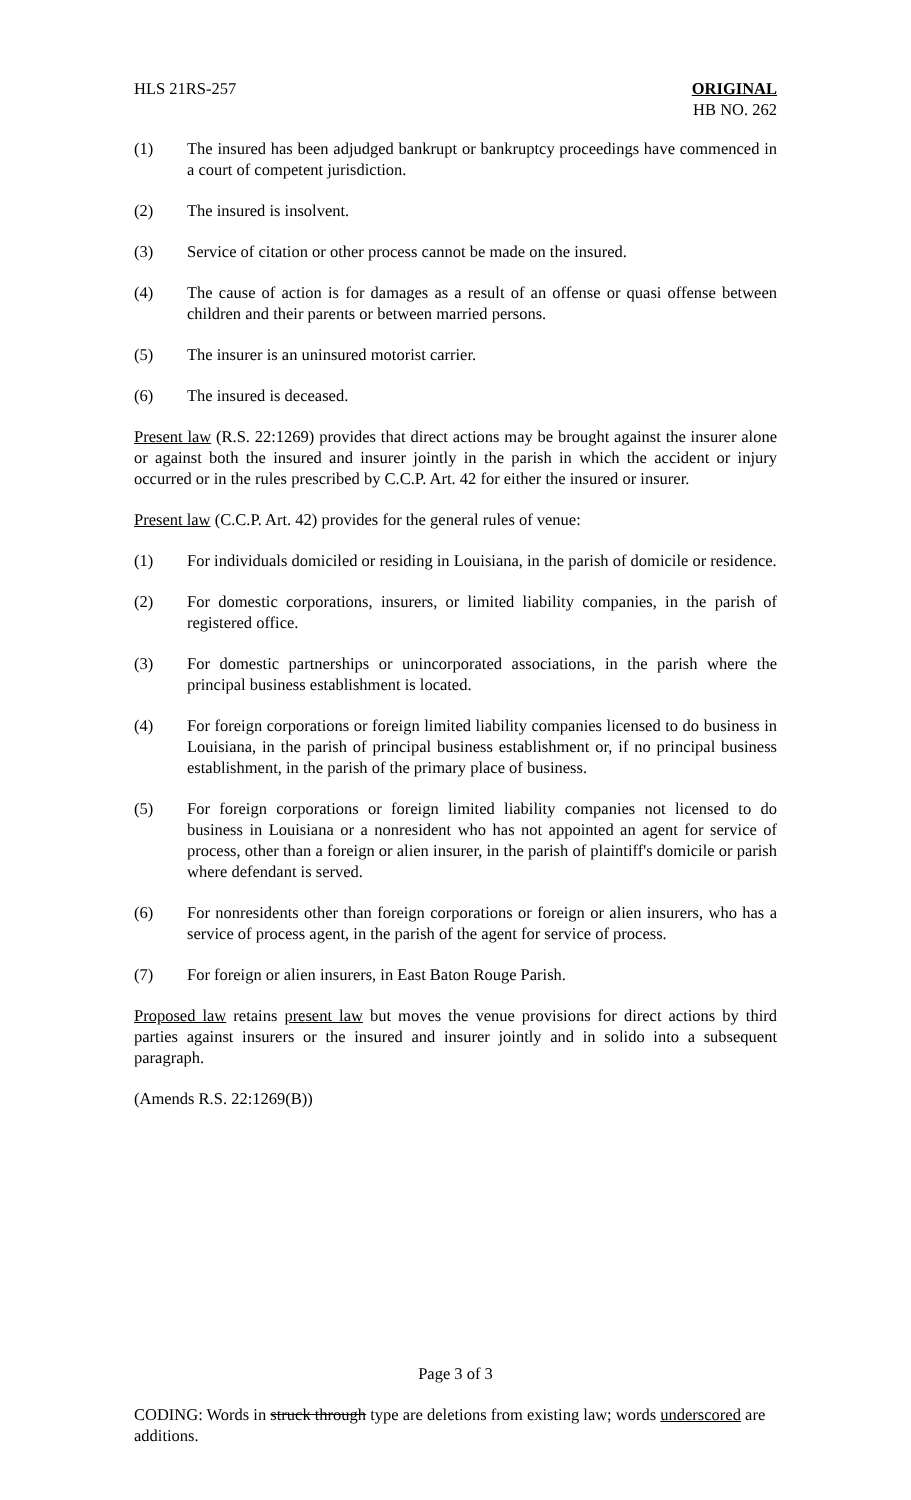HLS 21RS-257 ORIGINAL
HB NO. 262
(1) The insured has been adjudged bankrupt or bankruptcy proceedings have commenced in a court of competent jurisdiction.
(2) The insured is insolvent.
(3) Service of citation or other process cannot be made on the insured.
(4) The cause of action is for damages as a result of an offense or quasi offense between children and their parents or between married persons.
(5) The insurer is an uninsured motorist carrier.
(6) The insured is deceased.
Present law (R.S. 22:1269) provides that direct actions may be brought against the insurer alone or against both the insured and insurer jointly in the parish in which the accident or injury occurred or in the rules prescribed by C.C.P. Art. 42 for either the insured or insurer.
Present law (C.C.P. Art. 42) provides for the general rules of venue:
(1) For individuals domiciled or residing in Louisiana, in the parish of domicile or residence.
(2) For domestic corporations, insurers, or limited liability companies, in the parish of registered office.
(3) For domestic partnerships or unincorporated associations, in the parish where the principal business establishment is located.
(4) For foreign corporations or foreign limited liability companies licensed to do business in Louisiana, in the parish of principal business establishment or, if no principal business establishment, in the parish of the primary place of business.
(5) For foreign corporations or foreign limited liability companies not licensed to do business in Louisiana or a nonresident who has not appointed an agent for service of process, other than a foreign or alien insurer, in the parish of plaintiff's domicile or parish where defendant is served.
(6) For nonresidents other than foreign corporations or foreign or alien insurers, who has a service of process agent, in the parish of the agent for service of process.
(7) For foreign or alien insurers, in East Baton Rouge Parish.
Proposed law retains present law but moves the venue provisions for direct actions by third parties against insurers or the insured and insurer jointly and in solido into a subsequent paragraph.
(Amends R.S. 22:1269(B))
Page 3 of 3
CODING: Words in struck through type are deletions from existing law; words underscored are additions.